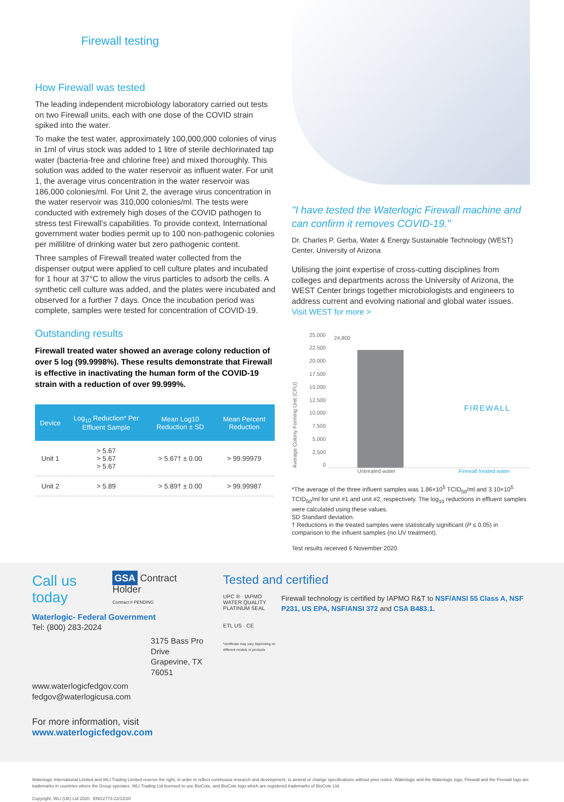Firewall testing
How Firewall was tested
The leading independent microbiology laboratory carried out tests on two Firewall units, each with one dose of the COVID strain spiked into the water.
To make the test water, approximately 100,000,000 colonies of virus in 1ml of virus stock was added to 1 litre of sterile dechlorinated tap water (bacteria-free and chlorine free) and mixed thoroughly. This solution was added to the water reservoir as influent water. For unit 1, the average virus concentration in the water reservoir was 186,000 colonies/ml. For Unit 2, the average virus concentration in the water reservoir was 310,000 colonies/ml. The tests were conducted with extremely high doses of the COVID pathogen to stress test Firewall’s capabilities. To provide context, International government water bodies permit up to 100 non-pathogenic colonies per millilitre of drinking water but zero pathogenic content.
Three samples of Firewall treated water collected from the dispenser output were applied to cell culture plates and incubated for 1 hour at 37°C to allow the virus particles to adsorb the cells. A synthetic cell culture was added, and the plates were incubated and observed for a further 7 days. Once the incubation period was complete, samples were tested for concentration of COVID-19.
Outstanding results
Firewall treated water showed an average colony reduction of over 5 log (99.9998%). These results demonstrate that Firewall is effective in inactivating the human form of the COVID-19 strain with a reduction of over 99.999%.
| Device | Log<sub>10</sub> Reduction* Per Effluent Sample | Mean Log10 Reduction ± SD | Mean Percent Reduction |
| --- | --- | --- | --- |
| Unit 1 | > 5.67 > 5.67 > 5.67 | > 5.67† ± 0.00 | > 99.99979 |
| Unit 2 | > 5.89 | > 5.89† ± 0.00 | > 99.99987 |
"I have tested the Waterlogic Firewall machine and can confirm it removes COVID-19."
Dr. Charles P. Gerba, Water & Energy Sustainable Technology (WEST) Center, University of Arizona
Utilising the joint expertise of cross-cutting disciplines from colleges and departments across the University of Arizona, the WEST Center brings together microbiologists and engineers to address current and evolving national and global water issues. Visit WEST for more >
Average Colony Forming Unit (CFU)
25.000
22.500
20.000
17.500
15.000
12.500
10.000
7.500
5.000
2.500
0
24,800
FIREWALL
Untreated water Firewall treated water
*The average of the three influent samples was 1.86×10<sup>5</sup> TCID<sub>50</sub>/ml and 3.10×10<sup>5</sup> TCID<sub>50</sub>/ml for unit #1 and unit #2, respectively. The log<sub>10</sub> reductions in effluent samples were calculated using these values.
SD Standard deviation.
† Reductions in the treated samples were statistically significant (P ≤ 0.05) in comparison to the influent samples (no UV treatment).
Test results received 6 November 2020.
Call us today GSA Contract Holder
Contract # PENDING
Waterlogic- Federal Government
Tel: (800) 283-2024
3175 Bass Pro Drive
Grapevine, TX 76051
www.waterlogicfedgov.com
fedgov@waterlogicusa.com
For more information, visit www.waterlogicfedgov.com
Tested and certified
UPC ® · IAPMO WATER QUALITY PLATINUM SEAL
ETL US · CE
*certificate may vary depending on different models or products
Firewall technology is certified by IAPMO R&T to NSF/ANSI 55 Class A, NSF P231, US EPA, NSF/ANSI 372 and CSA B483.1.
Waterlogic International Limited and WLI Trading Limited reserve the right, in order to reflect continuous research and development, to amend or change specifications without prior notice. Waterlogic and the Waterlogic logo, Firewall and the Firewall logo are trademarks in countries where the Group operates. WLI Trading Ltd licensed to use BioCote, and BioCote logo which are registered trademarks of BioCote Ltd.
Copyright, WLI (UK) Ltd 2020 ENG2773-22/12/20